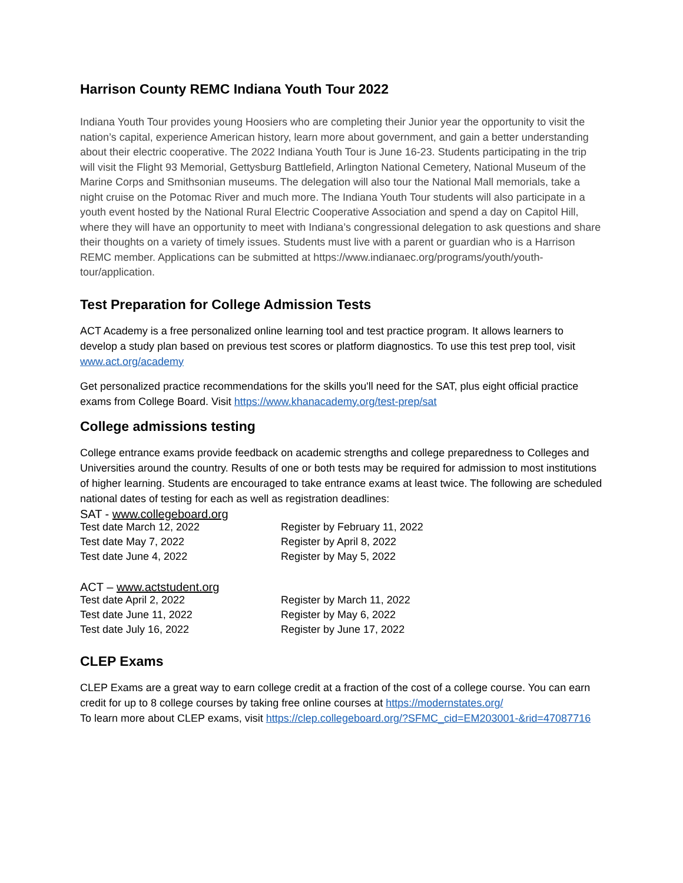Harrison County REMC Indiana Youth Tour 2022
Indiana Youth Tour provides young Hoosiers who are completing their Junior year the opportunity to visit the nation’s capital, experience American history, learn more about government, and gain a better understanding about their electric cooperative. The 2022 Indiana Youth Tour is June 16-23. Students participating in the trip will visit the Flight 93 Memorial, Gettysburg Battlefield, Arlington National Cemetery, National Museum of the Marine Corps and Smithsonian museums. The delegation will also tour the National Mall memorials, take a night cruise on the Potomac River and much more. The Indiana Youth Tour students will also participate in a youth event hosted by the National Rural Electric Cooperative Association and spend a day on Capitol Hill, where they will have an opportunity to meet with Indiana’s congressional delegation to ask questions and share their thoughts on a variety of timely issues. Students must live with a parent or guardian who is a Harrison REMC member. Applications can be submitted at https://www.indianaec.org/programs/youth/youth-tour/application.
Test Preparation for College Admission Tests
ACT Academy is a free personalized online learning tool and test practice program. It allows learners to develop a study plan based on previous test scores or platform diagnostics. To use this test prep tool, visit www.act.org/academy
Get personalized practice recommendations for the skills you'll need for the SAT, plus eight official practice exams from College Board. Visit https://www.khanacademy.org/test-prep/sat
College admissions testing
College entrance exams provide feedback on academic strengths and college preparedness to Colleges and Universities around the country. Results of one or both tests may be required for admission to most institutions of higher learning. Students are encouraged to take entrance exams at least twice. The following are scheduled national dates of testing for each as well as registration deadlines:
SAT - www.collegeboard.org
| Test date March 12, 2022 | Register by February 11, 2022 |
| Test date May 7, 2022 | Register by April 8, 2022 |
| Test date June 4, 2022 | Register by May 5, 2022 |
ACT – www.actstudent.org
| Test date April 2, 2022 | Register by March 11, 2022 |
| Test date June 11, 2022 | Register by May 6, 2022 |
| Test date July 16, 2022 | Register by June 17, 2022 |
CLEP Exams
CLEP Exams are a great way to earn college credit at a fraction of the cost of a college course. You can earn credit for up to 8 college courses by taking free online courses at https://modernstates.org/
To learn more about CLEP exams, visit https://clep.collegeboard.org/?SFMC_cid=EM203001-&rid=47087716